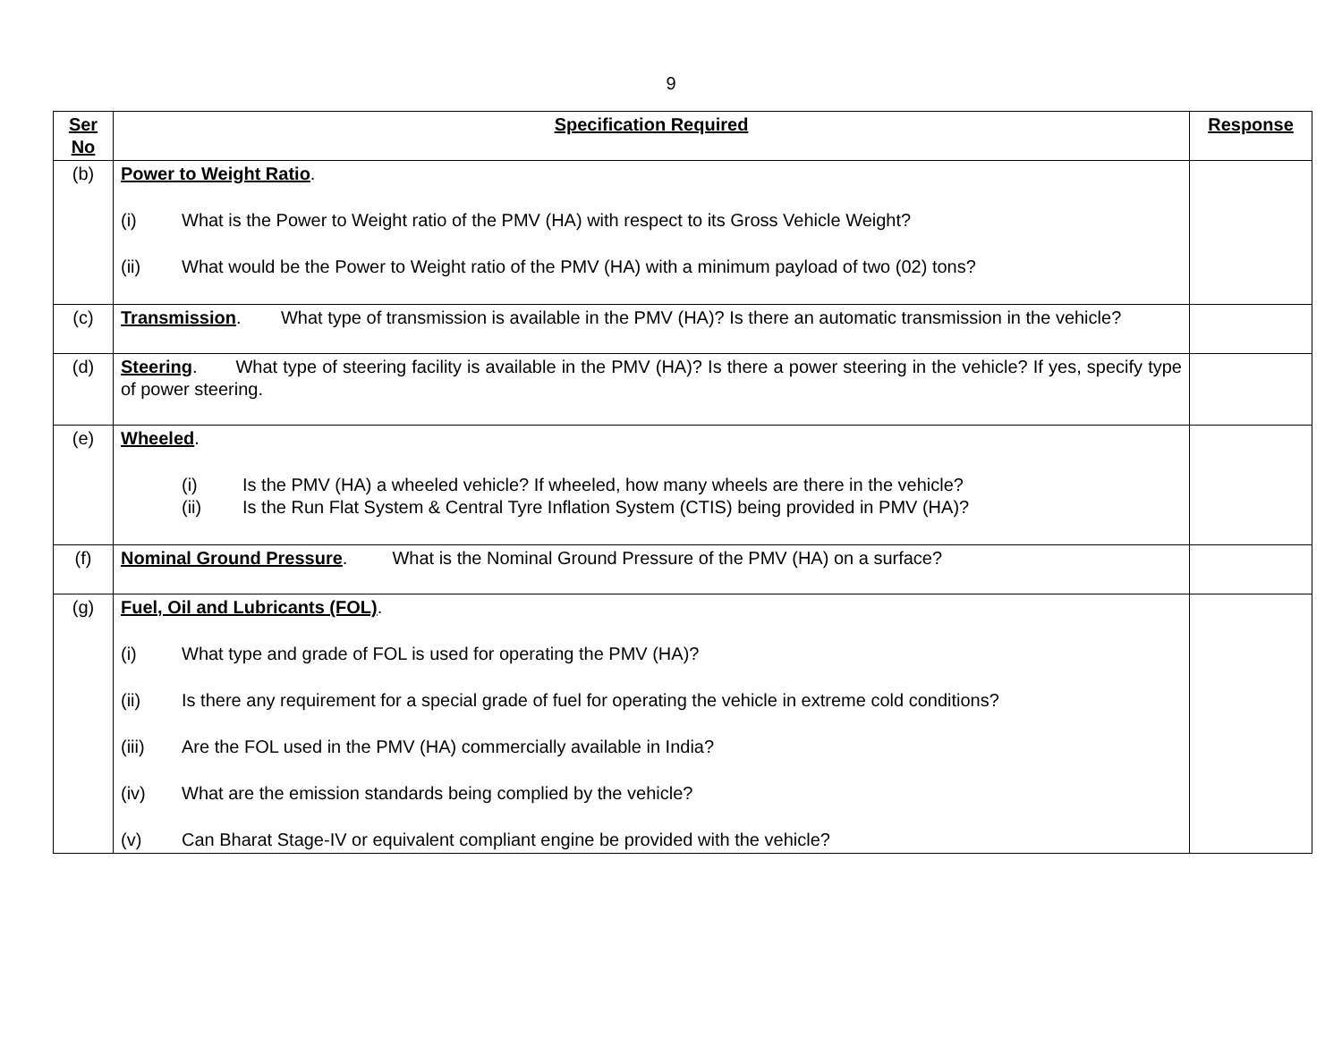9
| Ser No | Specification Required | Response |
| --- | --- | --- |
| (b) | Power to Weight Ratio . (i) What is the Power to Weight ratio of the PMV (HA) with respect to its Gross Vehicle Weight? (ii) What would be the Power to Weight ratio of the PMV (HA) with a minimum payload of two (02) tons? | |
| (c) | Transmission . What type of transmission is available in the PMV (HA)? Is there an automatic transmission in the vehicle? | |
| (d) | Steering . What type of steering facility is available in the PMV (HA)? Is there a power steering in the vehicle? If yes, specify type of power steering. | |
| (e) | Wheeled . (i) Is the PMV (HA) a wheeled vehicle? If wheeled, how many wheels are there in the vehicle? (ii) Is the Run Flat System & Central Tyre Inflation System (CTIS) being provided in PMV (HA)? | |
| (f) | Nominal Ground Pressure . What is the Nominal Ground Pressure of the PMV (HA) on a surface? | |
| (g) | Fuel, Oil and Lubricants (FOL) . (i) What type and grade of FOL is used for operating the PMV (HA)? (ii) Is there any requirement for a special grade of fuel for operating the vehicle in extreme cold conditions? (iii) Are the FOL used in the PMV (HA) commercially available in India? (iv) What are the emission standards being complied by the vehicle? (v) Can Bharat Stage-IV or equivalent compliant engine be provided with the vehicle? | |